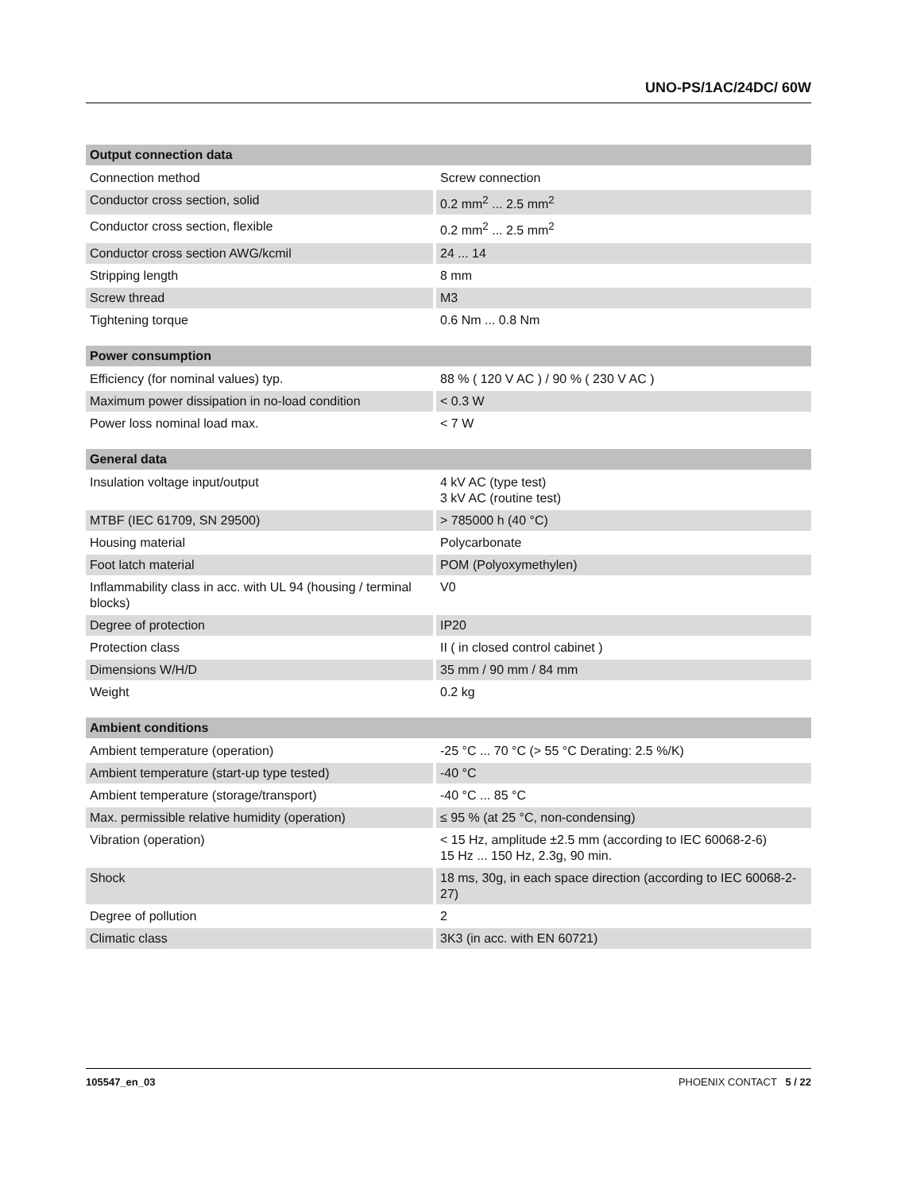UNO-PS/1AC/24DC/ 60W
| Output connection data | |
| --- | --- |
| Connection method | Screw connection |
| Conductor cross section, solid | 0.2 mm<sup>2</sup> ... 2.5 mm<sup>2</sup> |
| Conductor cross section, flexible | 0.2 mm<sup>2</sup> ... 2.5 mm<sup>2</sup> |
| Conductor cross section AWG/kcmil | 24 ... 14 |
| Stripping length | 8 mm |
| Screw thread | M3 |
| Tightening torque | 0.6 Nm ... 0.8 Nm |
| Power consumption | |
| --- | --- |
| Efficiency (for nominal values) typ. | 88 % ( 120 V AC ) / 90 % ( 230 V AC ) |
| Maximum power dissipation in no-load condition | < 0.3 W |
| Power loss nominal load max. | < 7 W |
| General data | |
| --- | --- |
| Insulation voltage input/output | 4 kV AC (type test) 3 kV AC (routine test) |
| MTBF (IEC 61709, SN 29500) | > 785000 h (40 °C) |
| Housing material | Polycarbonate |
| Foot latch material | POM (Polyoxymethylen) |
| Inflammability class in acc. with UL 94 (housing / terminal blocks) | V0 |
| Degree of protection | IP20 |
| Protection class | II ( in closed control cabinet ) |
| Dimensions W/H/D | 35 mm / 90 mm / 84 mm |
| Weight | 0.2 kg |
| Ambient conditions | |
| --- | --- |
| Ambient temperature (operation) | -25 °C ... 70 °C (> 55 °C Derating: 2.5 %/K) |
| Ambient temperature (start-up type tested) | -40 °C |
| Ambient temperature (storage/transport) | -40 °C ... 85 °C |
| Max. permissible relative humidity (operation) | ≤ 95 % (at 25 °C, non-condensing) |
| Vibration (operation) | < 15 Hz, amplitude ±2.5 mm (according to IEC 60068-2-6) 15 Hz ... 150 Hz, 2.3g, 90 min. |
| Shock | 18 ms, 30g, in each space direction (according to IEC 60068-2-27) |
| Degree of pollution | 2 |
| Climatic class | 3K3 (in acc. with EN 60721) |
105547_en_03 PHOENIX CONTACT 5 / 22